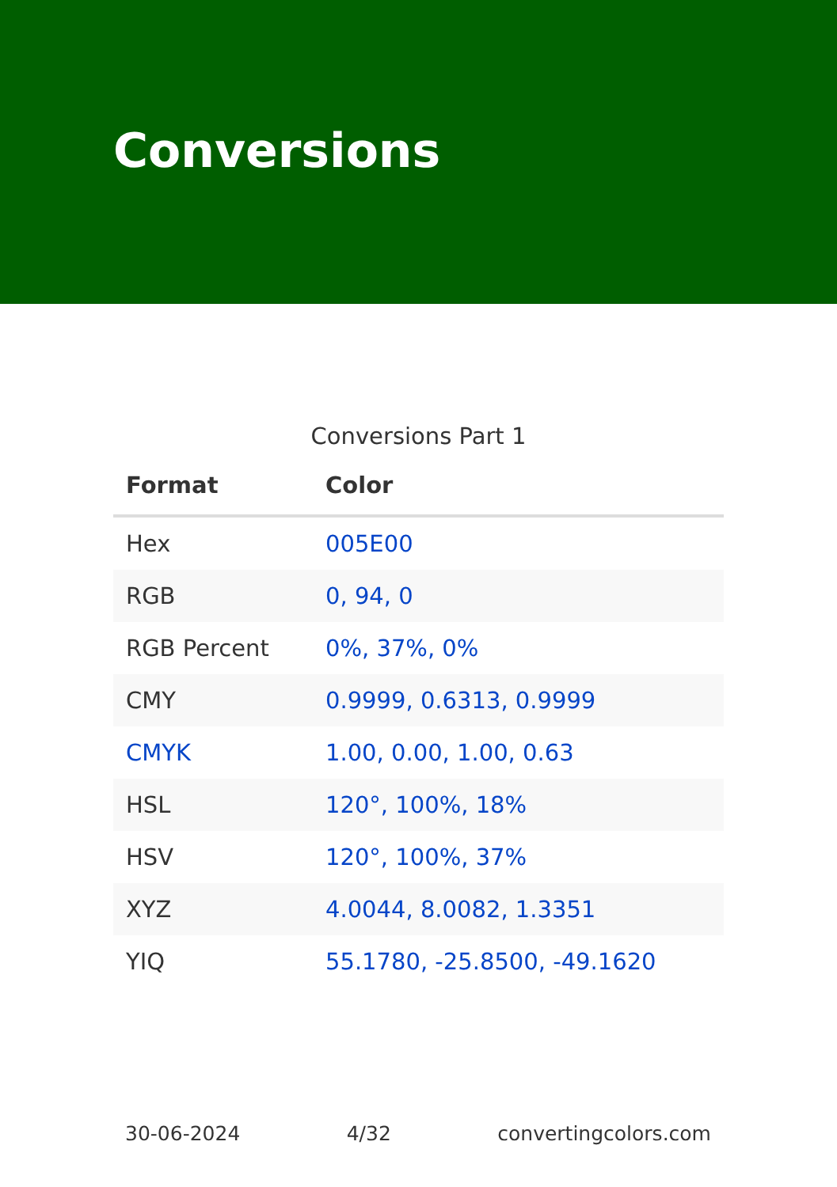Conversions
Conversions Part 1
| Format | Color |
| --- | --- |
| Hex | 005E00 |
| RGB | 0, 94, 0 |
| RGB Percent | 0%, 37%, 0% |
| CMY | 0.9999, 0.6313, 0.9999 |
| CMYK | 1.00, 0.00, 1.00, 0.63 |
| HSL | 120°, 100%, 18% |
| HSV | 120°, 100%, 37% |
| XYZ | 4.0044, 8.0082, 1.3351 |
| YIQ | 55.1780, -25.8500, -49.1620 |
30-06-2024 4/32 convertingcolors.com